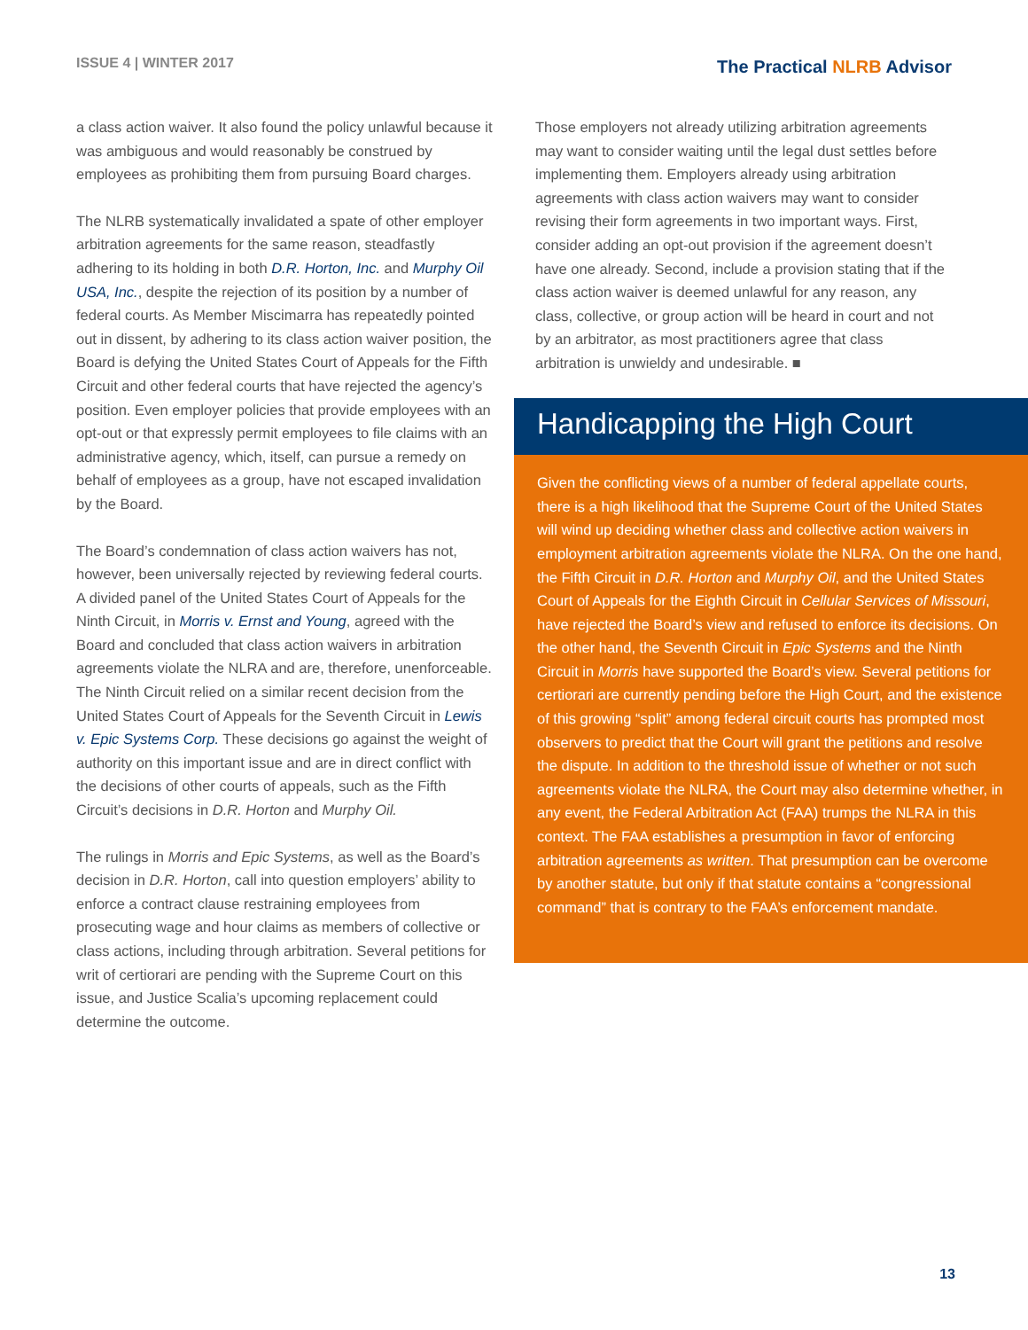ISSUE 4 | WINTER 2017
The Practical NLRB Advisor
a class action waiver. It also found the policy unlawful because it was ambiguous and would reasonably be construed by employees as prohibiting them from pursuing Board charges.
The NLRB systematically invalidated a spate of other employer arbitration agreements for the same reason, steadfastly adhering to its holding in both D.R. Horton, Inc. and Murphy Oil USA, Inc., despite the rejection of its position by a number of federal courts. As Member Miscimarra has repeatedly pointed out in dissent, by adhering to its class action waiver position, the Board is defying the United States Court of Appeals for the Fifth Circuit and other federal courts that have rejected the agency’s position. Even employer policies that provide employees with an opt-out or that expressly permit employees to file claims with an administrative agency, which, itself, can pursue a remedy on behalf of employees as a group, have not escaped invalidation by the Board.
The Board’s condemnation of class action waivers has not, however, been universally rejected by reviewing federal courts. A divided panel of the United States Court of Appeals for the Ninth Circuit, in Morris v. Ernst and Young, agreed with the Board and concluded that class action waivers in arbitration agreements violate the NLRA and are, therefore, unenforceable. The Ninth Circuit relied on a similar recent decision from the United States Court of Appeals for the Seventh Circuit in Lewis v. Epic Systems Corp. These decisions go against the weight of authority on this important issue and are in direct conflict with the decisions of other courts of appeals, such as the Fifth Circuit’s decisions in D.R. Horton and Murphy Oil.
The rulings in Morris and Epic Systems, as well as the Board’s decision in D.R. Horton, call into question employers’ ability to enforce a contract clause restraining employees from prosecuting wage and hour claims as members of collective or class actions, including through arbitration. Several petitions for writ of certiorari are pending with the Supreme Court on this issue, and Justice Scalia’s upcoming replacement could determine the outcome.
Those employers not already utilizing arbitration agreements may want to consider waiting until the legal dust settles before implementing them. Employers already using arbitration agreements with class action waivers may want to consider revising their form agreements in two important ways. First, consider adding an opt-out provision if the agreement doesn’t have one already. Second, include a provision stating that if the class action waiver is deemed unlawful for any reason, any class, collective, or group action will be heard in court and not by an arbitrator, as most practitioners agree that class arbitration is unwieldy and undesirable. ■
Handicapping the High Court
Given the conflicting views of a number of federal appellate courts, there is a high likelihood that the Supreme Court of the United States will wind up deciding whether class and collective action waivers in employment arbitration agreements violate the NLRA. On the one hand, the Fifth Circuit in D.R. Horton and Murphy Oil, and the United States Court of Appeals for the Eighth Circuit in Cellular Services of Missouri, have rejected the Board’s view and refused to enforce its decisions. On the other hand, the Seventh Circuit in Epic Systems and the Ninth Circuit in Morris have supported the Board’s view. Several petitions for certiorari are currently pending before the High Court, and the existence of this growing “split” among federal circuit courts has prompted most observers to predict that the Court will grant the petitions and resolve the dispute. In addition to the threshold issue of whether or not such agreements violate the NLRA, the Court may also determine whether, in any event, the Federal Arbitration Act (FAA) trumps the NLRA in this context. The FAA establishes a presumption in favor of enforcing arbitration agreements as written. That presumption can be overcome by another statute, but only if that statute contains a “congressional command” that is contrary to the FAA’s enforcement mandate.
13